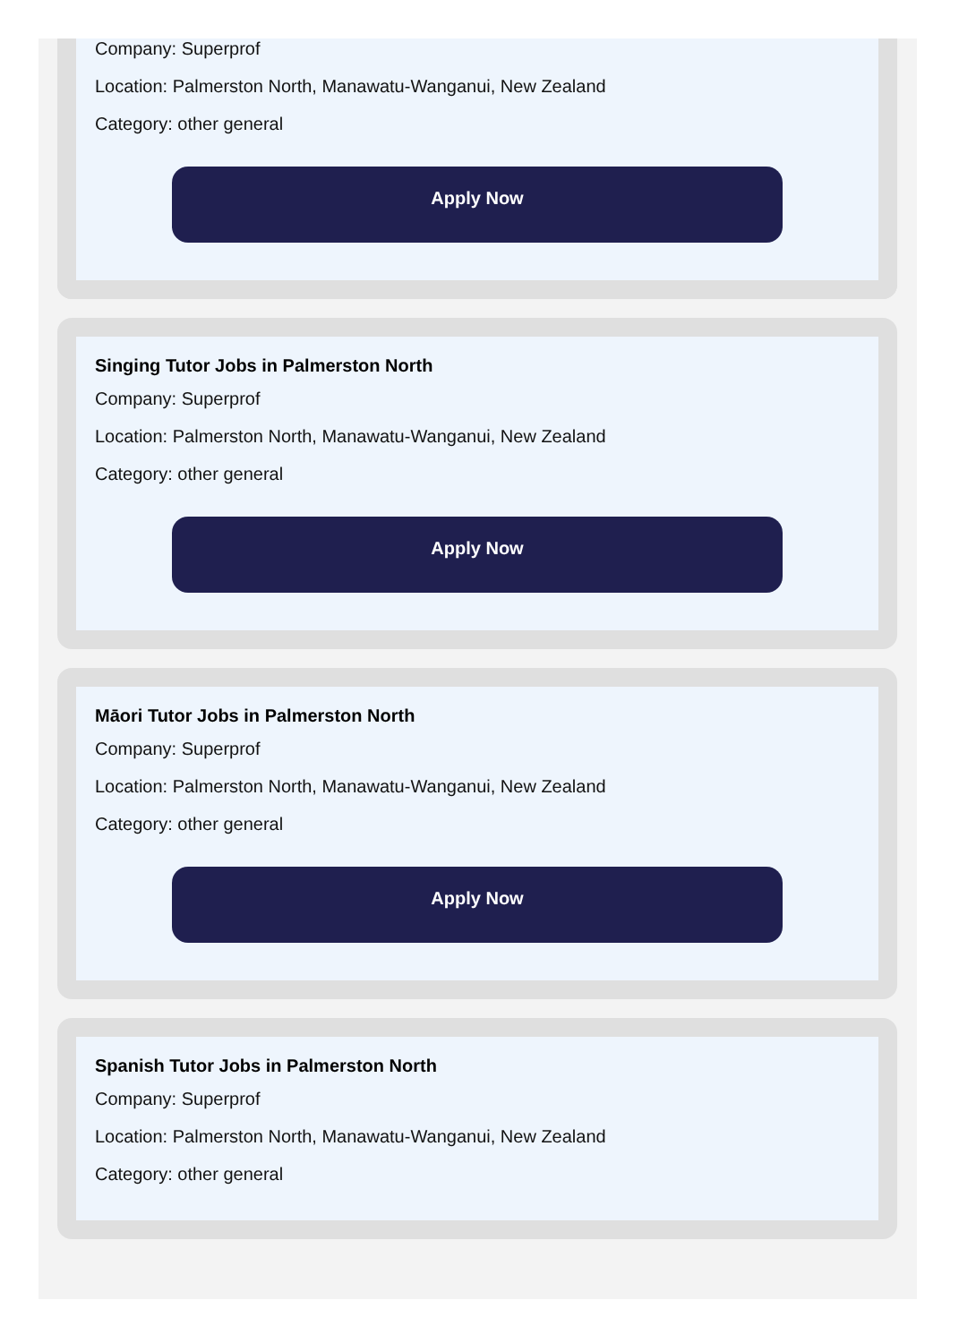Company: Superprof
Location: Palmerston North, Manawatu-Wanganui, New Zealand
Category: other general
Apply Now
Singing Tutor Jobs in Palmerston North
Company: Superprof
Location: Palmerston North, Manawatu-Wanganui, New Zealand
Category: other general
Apply Now
Māori Tutor Jobs in Palmerston North
Company: Superprof
Location: Palmerston North, Manawatu-Wanganui, New Zealand
Category: other general
Apply Now
Spanish Tutor Jobs in Palmerston North
Company: Superprof
Location: Palmerston North, Manawatu-Wanganui, New Zealand
Category: other general